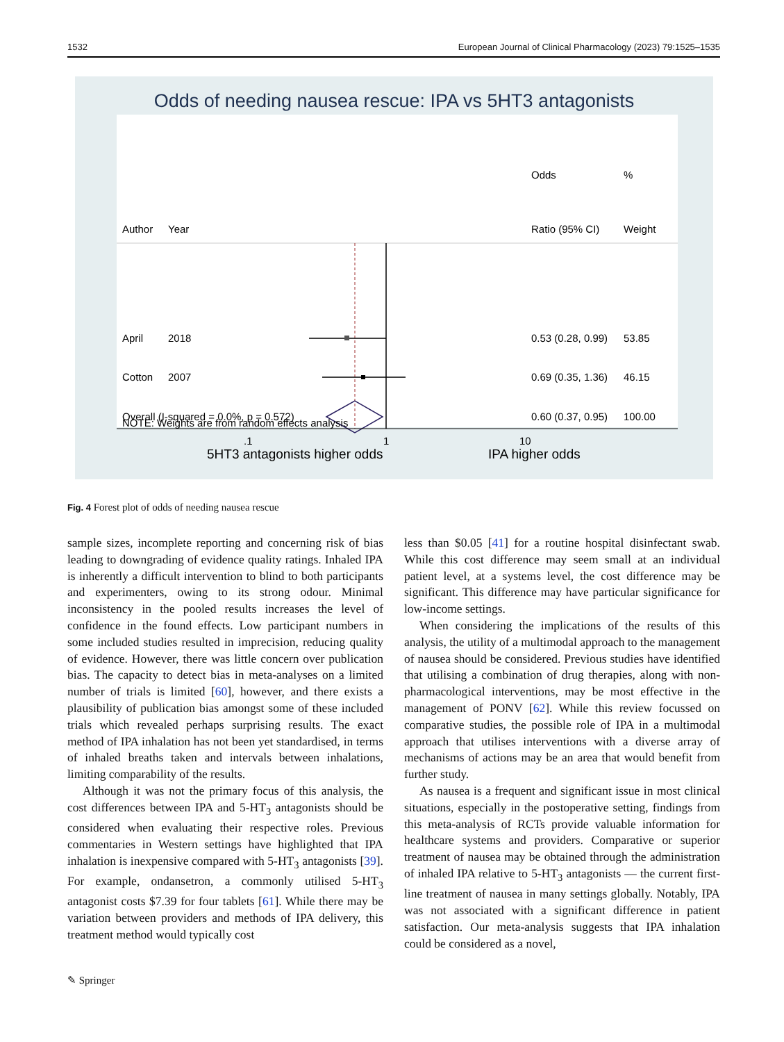1532 European Journal of Clinical Pharmacology (2023) 79:1525–1535
Odds of needing nausea rescue: IPA vs 5HT3 antagonists
Odds
%
Author
Year
Ratio (95% CI)
Weight
April
2018
0.53 (0.28, 0.99)
53.85
Cotton
2007
0.69 (0.35, 1.36)
46.15
Overall (I-squared = 0.0%, p = 0.572)
0.60 (0.37, 0.95)
100.00
NOTE: Weights are from random effects analysis
.1
1
10
5HT3 antagonists higher odds
IPA higher odds
Fig. 4 Forest plot of odds of needing nausea rescue
sample sizes, incomplete reporting and concerning risk of bias leading to downgrading of evidence quality ratings. Inhaled IPA is inherently a difficult intervention to blind to both participants and experimenters, owing to its strong odour. Minimal inconsistency in the pooled results increases the level of confidence in the found effects. Low participant numbers in some included studies resulted in imprecision, reducing quality of evidence. However, there was little concern over publication bias. The capacity to detect bias in meta-analyses on a limited number of trials is limited [60], however, and there exists a plausibility of publication bias amongst some of these included trials which revealed perhaps surprising results. The exact method of IPA inhalation has not been yet standardised, in terms of inhaled breaths taken and intervals between inhalations, limiting comparability of the results.
Although it was not the primary focus of this analysis, the cost differences between IPA and 5-HT<sub>3</sub> antagonists should be considered when evaluating their respective roles. Previous commentaries in Western settings have highlighted that IPA inhalation is inexpensive compared with 5-HT<sub>3</sub> antagonists [39]. For example, ondansetron, a commonly utilised 5-HT<sub>3</sub> antagonist costs $7.39 for four tablets [61]. While there may be variation between providers and methods of IPA delivery, this treatment method would typically cost
less than $0.05 [41] for a routine hospital disinfectant swab. While this cost difference may seem small at an individual patient level, at a systems level, the cost difference may be significant. This difference may have particular significance for low-income settings.
When considering the implications of the results of this analysis, the utility of a multimodal approach to the management of nausea should be considered. Previous studies have identified that utilising a combination of drug therapies, along with non-pharmacological interventions, may be most effective in the management of PONV [62]. While this review focussed on comparative studies, the possible role of IPA in a multimodal approach that utilises interventions with a diverse array of mechanisms of actions may be an area that would benefit from further study.
As nausea is a frequent and significant issue in most clinical situations, especially in the postoperative setting, findings from this meta-analysis of RCTs provide valuable information for healthcare systems and providers. Comparative or superior treatment of nausea may be obtained through the administration of inhaled IPA relative to 5-HT<sub>3</sub> antagonists — the current first-line treatment of nausea in many settings globally. Notably, IPA was not associated with a significant difference in patient satisfaction. Our meta-analysis suggests that IPA inhalation could be considered as a novel,
✎ Springer